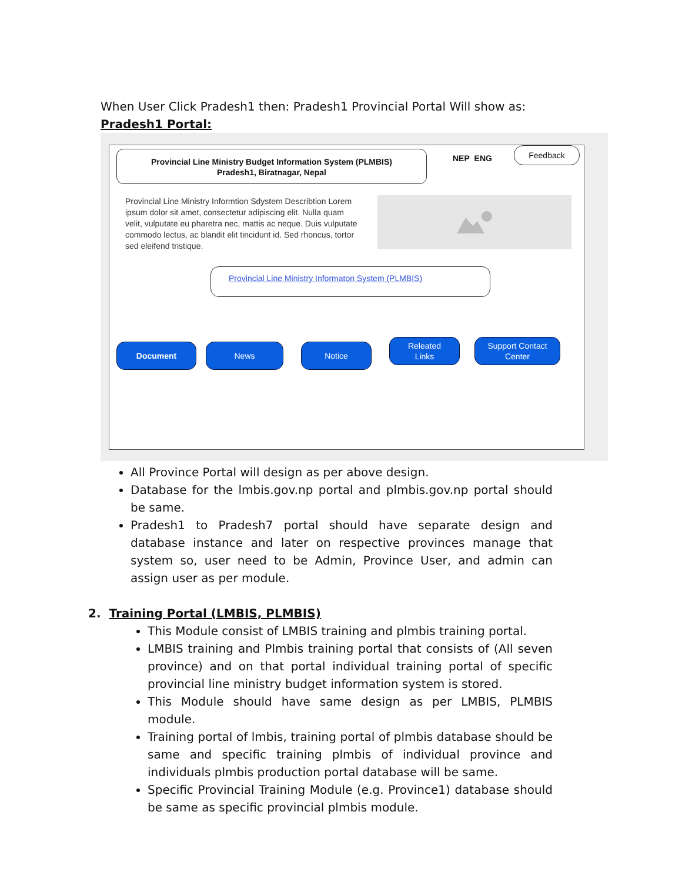When User Click Pradesh1 then: Pradesh1 Provincial Portal Will show as:
Pradesh1 Portal:
Provincial Line Ministry Budget Information System (PLMBIS)
Pradesh1, Biratnagar, Nepal
NEP ENG
Feedback
Provincial Line Ministry Informtion Sdystem Describtion Lorem ipsum dolor sit amet, consectetur adipiscing elit. Nulla quam velit, vulputate eu pharetra nec, mattis ac neque. Duis vulputate commodo lectus, ac blandit elit tincidunt id. Sed rhoncus, tortor sed eleifend tristique.
Provincial Line Ministry Informaton System (PLMBIS)
Document News Notice
Releated
Links
Support Contact
Center
All Province Portal will design as per above design.
Database for the lmbis.gov.np portal and plmbis.gov.np portal should be same.
Pradesh1 to Pradesh7 portal should have separate design and database instance and later on respective provinces manage that system so, user need to be Admin, Province User, and admin can assign user as per module.
2. Training Portal (LMBIS, PLMBIS)
This Module consist of LMBIS training and plmbis training portal.
LMBIS training and Plmbis training portal that consists of (All seven province) and on that portal individual training portal of specific provincial line ministry budget information system is stored.
This Module should have same design as per LMBIS, PLMBIS module.
Training portal of lmbis, training portal of plmbis database should be same and specific training plmbis of individual province and individuals plmbis production portal database will be same.
Specific Provincial Training Module (e.g. Province1) database should be same as specific provincial plmbis module.